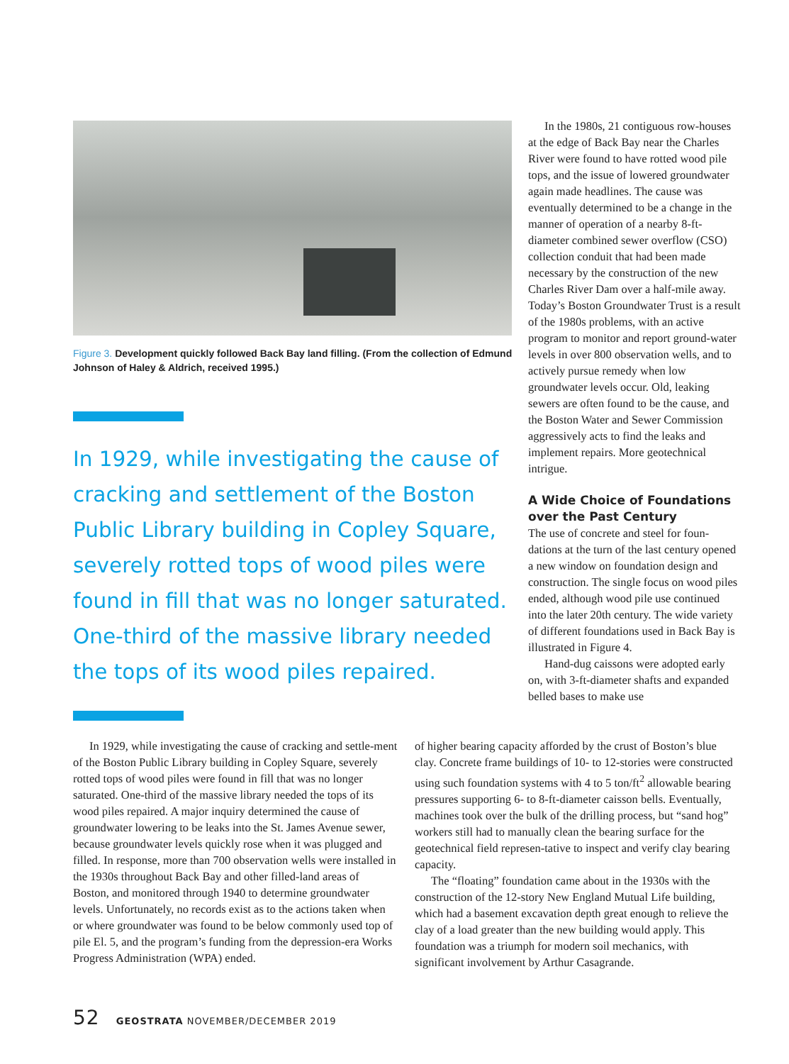Figure 3. Development quickly followed Back Bay land filling. (From the collection of Edmund Johnson of Haley & Aldrich, received 1995.)
In 1929, while investigating the cause of cracking and settlement of the Boston Public Library building in Copley Square, severely rotted tops of wood piles were found in fill that was no longer saturated. One-third of the massive library needed the tops of its wood piles repaired.
In the 1980s, 21 contiguous row-houses at the edge of Back Bay near the Charles River were found to have rotted wood pile tops, and the issue of lowered groundwater again made headlines. The cause was eventually determined to be a change in the manner of operation of a nearby 8-ft-diameter combined sewer overflow (CSO) collection conduit that had been made necessary by the construction of the new Charles River Dam over a half-mile away. Today’s Boston Groundwater Trust is a result of the 1980s problems, with an active program to monitor and report ground-water levels in over 800 observation wells, and to actively pursue remedy when low groundwater levels occur. Old, leaking sewers are often found to be the cause, and the Boston Water and Sewer Commission aggressively acts to find the leaks and implement repairs. More geotechnical intrigue.
A Wide Choice of Foundations over the Past Century
The use of concrete and steel for foun-dations at the turn of the last century opened a new window on foundation design and construction. The single focus on wood piles ended, although wood pile use continued into the later 20th century. The wide variety of different foundations used in Back Bay is illustrated in Figure 4.
Hand-dug caissons were adopted early on, with 3-ft-diameter shafts and expanded belled bases to make use
In 1929, while investigating the cause of cracking and settle-ment of the Boston Public Library building in Copley Square, severely rotted tops of wood piles were found in fill that was no longer saturated. One-third of the massive library needed the tops of its wood piles repaired. A major inquiry determined the cause of groundwater lowering to be leaks into the St. James Avenue sewer, because groundwater levels quickly rose when it was plugged and filled. In response, more than 700 observation wells were installed in the 1930s throughout Back Bay and other filled-land areas of Boston, and monitored through 1940 to determine groundwater levels. Unfortunately, no records exist as to the actions taken when or where groundwater was found to be below commonly used top of pile El. 5, and the program’s funding from the depression-era Works Progress Administration (WPA) ended.
of higher bearing capacity afforded by the crust of Boston’s blue clay. Concrete frame buildings of 10- to 12-stories were constructed using such foundation systems with 4 to 5 ton/ft<sup>2</sup> allowable bearing pressures supporting 6- to 8-ft-diameter caisson bells. Eventually, machines took over the bulk of the drilling process, but “sand hog” workers still had to manually clean the bearing surface for the geotechnical field represen-tative to inspect and verify clay bearing capacity.
The “floating” foundation came about in the 1930s with the construction of the 12-story New England Mutual Life building, which had a basement excavation depth great enough to relieve the clay of a load greater than the new building would apply. This foundation was a triumph for modern soil mechanics, with significant involvement by Arthur Casagrande.
52 GEOSTRATA NOVEMBER/DECEMBER 2019